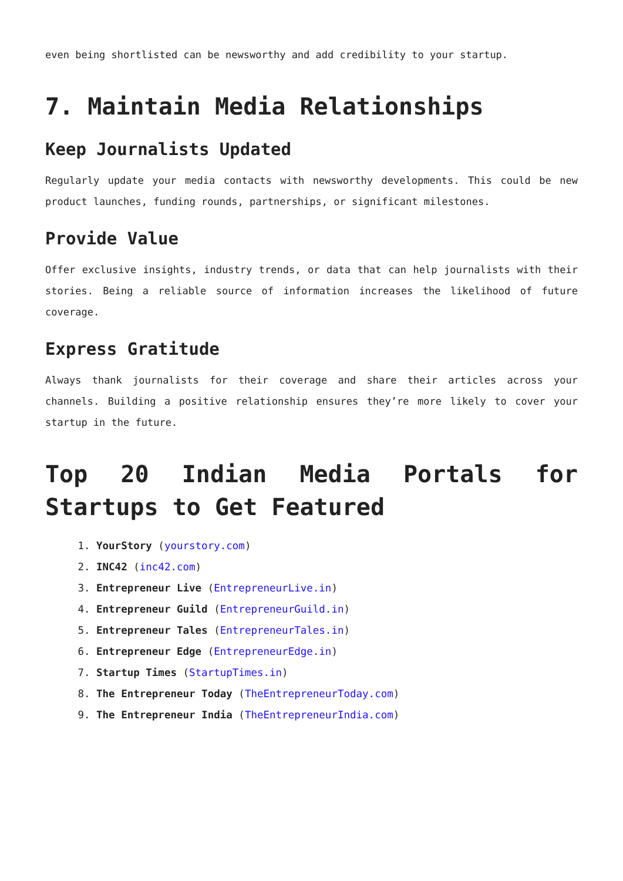even being shortlisted can be newsworthy and add credibility to your startup.
7. Maintain Media Relationships
Keep Journalists Updated
Regularly update your media contacts with newsworthy developments. This could be new product launches, funding rounds, partnerships, or significant milestones.
Provide Value
Offer exclusive insights, industry trends, or data that can help journalists with their stories. Being a reliable source of information increases the likelihood of future coverage.
Express Gratitude
Always thank journalists for their coverage and share their articles across your channels. Building a positive relationship ensures they’re more likely to cover your startup in the future.
Top 20 Indian Media Portals for Startups to Get Featured
1. YourStory (yourstory.com)
2. INC42 (inc42.com)
3. Entrepreneur Live (EntrepreneurLive.in)
4. Entrepreneur Guild (EntrepreneurGuild.in)
5. Entrepreneur Tales (EntrepreneurTales.in)
6. Entrepreneur Edge (EntrepreneurEdge.in)
7. Startup Times (StartupTimes.in)
8. The Entrepreneur Today (TheEntrepreneurToday.com)
9. The Entrepreneur India (TheEntrepreneurIndia.com)